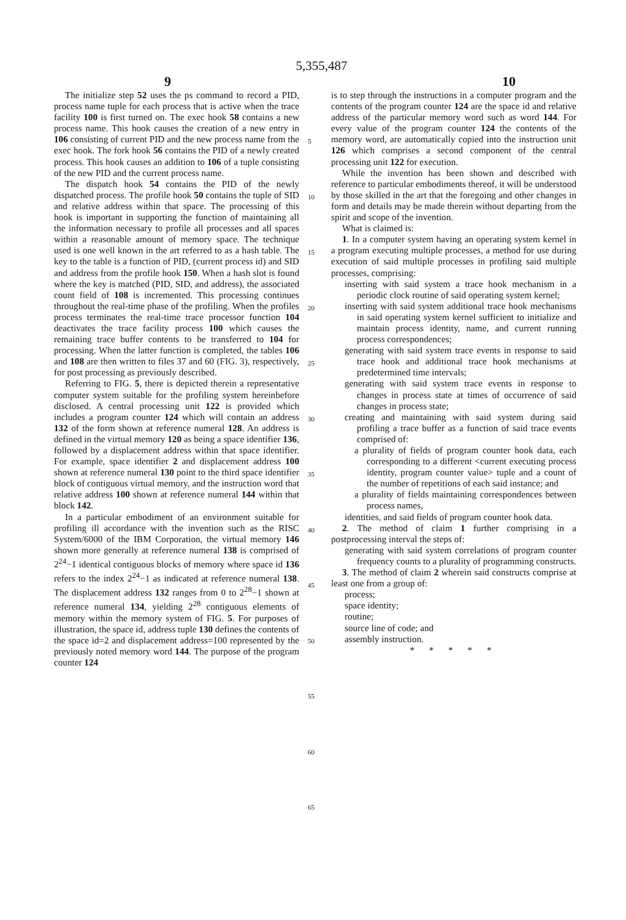5,355,487
9 10
The initialize step 52 uses the ps command to record a PID, process name tuple for each process that is active when the trace facility 100 is first turned on. The exec hook 58 contains a new process name. This hook causes the creation of a new entry in 106 consisting of current PID and the new process name from the exec hook. The fork hook 56 contains the PID of a newly created process. This hook causes an addition to 106 of a tuple consisting of the new PID and the current process name.
The dispatch hook 54 contains the PID of the newly dispatched process. The profile hook 50 contains the tuple of SID and relative address within that space. The processing of this hook is important in supporting the function of maintaining all the information necessary to profile all processes and all spaces within a reasonable amount of memory space. The technique used is one well known in the art referred to as a hash table. The key to the table is a function of PID, (current process id) and SID and address from the profile hook 150. When a hash slot is found where the key is matched (PID, SID, and address), the associated count field of 108 is incremented. This processing continues throughout the real-time phase of the profiling. When the profiles process terminates the real-time trace processor function 104 deactivates the trace facility process 100 which causes the remaining trace buffer contents to be transferred to 104 for processing. When the latter function is completed, the tables 106 and 108 are then written to files 37 and 60 (FIG. 3), respectively, for post processing as previously described.
Referring to FIG. 5, there is depicted therein a representative computer system suitable for the profiling system hereinbefore disclosed. A central processing unit 122 is provided which includes a program counter 124 which will contain an address 132 of the form shown at reference numeral 128. An address is defined in the virtual memory 120 as being a space identifier 136, followed by a displacement address within that space identifier. For example, space identifier 2 and displacement address 100 shown at reference numeral 130 point to the third space identifier block of contiguous virtual memory, and the instruction word that relative address 100 shown at reference numeral 144 within that block 142.
In a particular embodiment of an environment suitable for profiling ill accordance with the invention such as the RISC System/6000 of the IBM Corporation, the virtual memory 146 shown more generally at reference numeral 138 is comprised of 2<sup>24</sup>−1 identical contiguous blocks of memory where space id 136 refers to the index 2<sup>24</sup>−1 as indicated at reference numeral 138. The displacement address 132 ranges from 0 to 2<sup>28</sup>−1 shown at reference numeral 134, yielding 2<sup>28</sup> contiguous elements of memory within the memory system of FIG. 5. For purposes of illustration, the space id, address tuple 130 defines the contents of the space id=2 and displacement address=100 represented by the previously noted memory word 144. The purpose of the program counter 124
5
10
15
20
25
30
35
40
45
50
55
60
65
is to step through the instructions in a computer program and the contents of the program counter 124 are the space id and relative address of the particular memory word such as word 144. For every value of the program counter 124 the contents of the memory word, are automatically copied into the instruction unit 126 which comprises a second component of the central processing unit 122 for execution.
While the invention has been shown and described with reference to particular embodiments thereof, it will be understood by those skilled in the art that the foregoing and other changes in form and details may be made therein without departing from the spirit and scope of the invention.
What is claimed is:
1. In a computer system having an operating system kernel in a program executing multiple processes, a method for use during execution of said multiple processes in profiling said multiple processes, comprising:
inserting with said system a trace hook mechanism in a periodic clock routine of said operating system kernel;
inserting with said system additional trace hook mechanisms in said operating system kernel sufficient to initialize and maintain process identity, name, and current running process correspondences;
generating with said system trace events in response to said trace hook and additional trace hook mechanisms at predetermined time intervals;
generating with said system trace events in response to changes in process state at times of occurrence of said changes in process state;
creating and maintaining with said system during said profiling a trace buffer as a function of said trace events comprised of:
a plurality of fields of program counter hook data, each corresponding to a different <current executing process identity, program counter value> tuple and a count of the number of repetitions of each said instance; and
a plurality of fields maintaining correspondences between process names,
identities, and said fields of program counter hook data.
2. The method of claim 1 further comprising in a postprocessing interval the steps of:
generating with said system correlations of program counter frequency counts to a plurality of programming constructs.
3. The method of claim 2 wherein said constructs comprise at least one from a group of:
process;
space identity;
routine;
source line of code; and
assembly instruction.
* * * * *